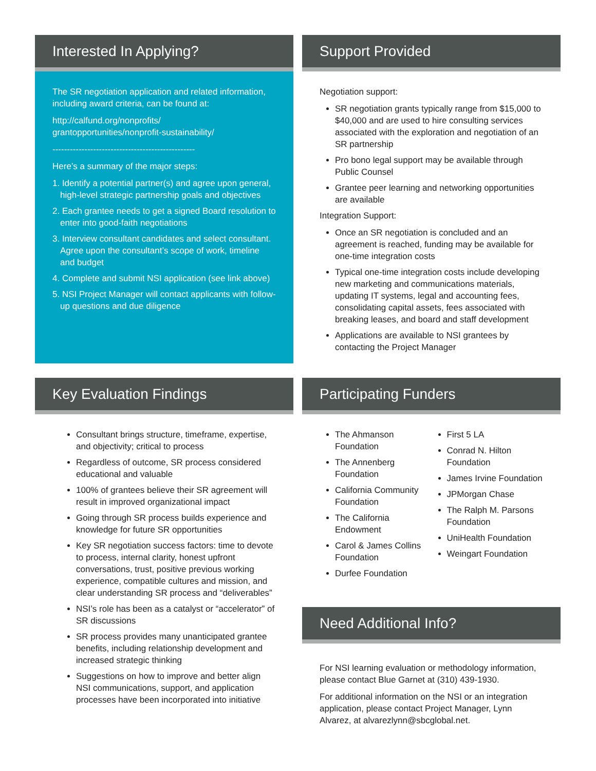Interested In Applying?
The SR negotiation application and related information, including award criteria, can be found at:
http://calfund.org/nonprofits/
grantopportunities/nonprofit-sustainability/
-------------------------------------------------
Here’s a summary of the major steps:
1. Identify a potential partner(s) and agree upon general, high-level strategic partnership goals and objectives
2. Each grantee needs to get a signed Board resolution to enter into good-faith negotiations
3. Interview consultant candidates and select consultant. Agree upon the consultant’s scope of work, timeline and budget
4. Complete and submit NSI application (see link above)
5. NSI Project Manager will contact applicants with follow-up questions and due diligence
Support Provided
Negotiation support:
SR negotiation grants typically range from $15,000 to $40,000 and are used to hire consulting services associated with the exploration and negotiation of an SR partnership
Pro bono legal support may be available through Public Counsel
Grantee peer learning and networking opportunities are available
Integration Support:
Once an SR negotiation is concluded and an agreement is reached, funding may be available for one-time integration costs
Typical one-time integration costs include developing new marketing and communications materials, updating IT systems, legal and accounting fees, consolidating capital assets, fees associated with breaking leases, and board and staff development
Applications are available to NSI grantees by contacting the Project Manager
Key Evaluation Findings
Consultant brings structure, timeframe, expertise, and objectivity; critical to process
Regardless of outcome, SR process considered educational and valuable
100% of grantees believe their SR agreement will result in improved organizational impact
Going through SR process builds experience and knowledge for future SR opportunities
Key SR negotiation success factors: time to devote to process, internal clarity, honest upfront conversations, trust, positive previous working experience, compatible cultures and mission, and clear understanding SR process and “deliverables”
NSI’s role has been as a catalyst or “accelerator” of SR discussions
SR process provides many unanticipated grantee benefits, including relationship development and increased strategic thinking
Suggestions on how to improve and better align NSI communications, support, and application processes have been incorporated into initiative
Participating Funders
The Ahmanson Foundation
The Annenberg Foundation
California Community Foundation
The California Endowment
Carol & James Collins Foundation
Durfee Foundation
First 5 LA
Conrad N. Hilton Foundation
James Irvine Foundation
JPMorgan Chase
The Ralph M. Parsons Foundation
UniHealth Foundation
Weingart Foundation
Need Additional Info?
For NSI learning evaluation or methodology information, please contact Blue Garnet at (310) 439-1930.
For additional information on the NSI or an integration application, please contact Project Manager, Lynn Alvarez, at alvarezlynn@sbcglobal.net.